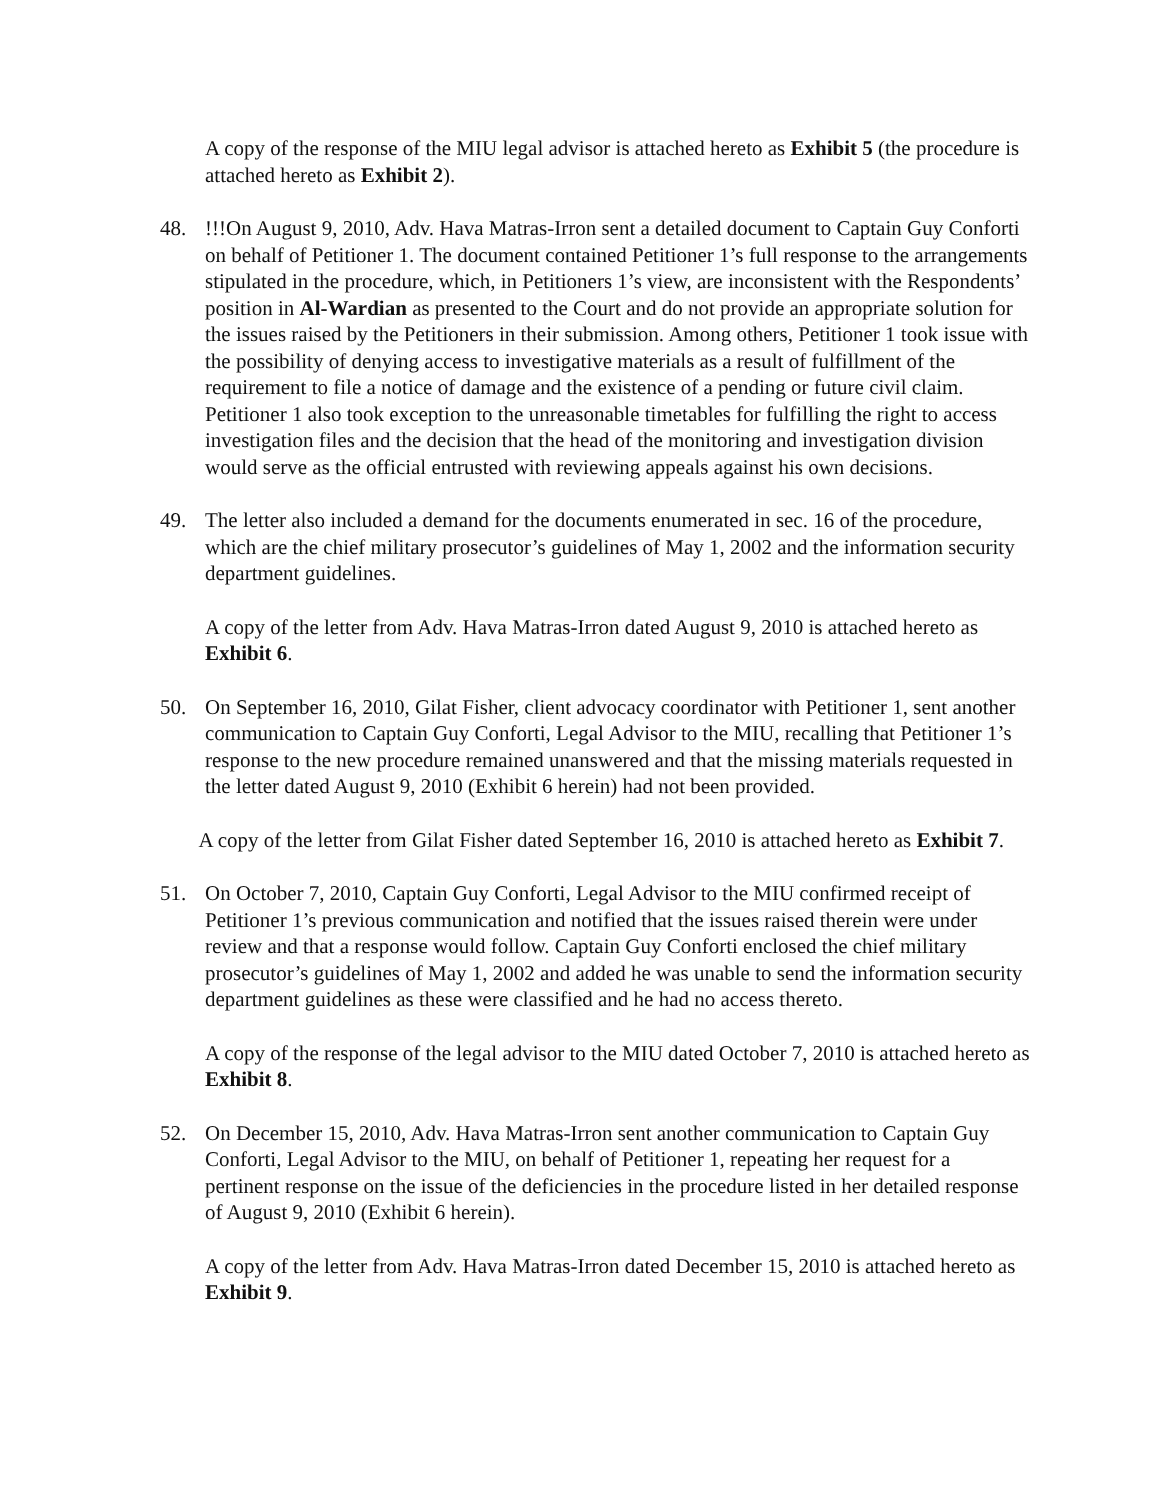A copy of the response of the MIU legal advisor is attached hereto as Exhibit 5 (the procedure is attached hereto as Exhibit 2).
48. !!!On August 9, 2010, Adv. Hava Matras-Irron sent a detailed document to Captain Guy Conforti on behalf of Petitioner 1. The document contained Petitioner 1’s full response to the arrangements stipulated in the procedure, which, in Petitioners 1’s view, are inconsistent with the Respondents’ position in Al-Wardian as presented to the Court and do not provide an appropriate solution for the issues raised by the Petitioners in their submission. Among others, Petitioner 1 took issue with the possibility of denying access to investigative materials as a result of fulfillment of the requirement to file a notice of damage and the existence of a pending or future civil claim. Petitioner 1 also took exception to the unreasonable timetables for fulfilling the right to access investigation files and the decision that the head of the monitoring and investigation division would serve as the official entrusted with reviewing appeals against his own decisions.
49. The letter also included a demand for the documents enumerated in sec. 16 of the procedure, which are the chief military prosecutor’s guidelines of May 1, 2002 and the information security department guidelines.
A copy of the letter from Adv. Hava Matras-Irron dated August 9, 2010 is attached hereto as Exhibit 6.
50. On September 16, 2010, Gilat Fisher, client advocacy coordinator with Petitioner 1, sent another communication to Captain Guy Conforti, Legal Advisor to the MIU, recalling that Petitioner 1’s response to the new procedure remained unanswered and that the missing materials requested in the letter dated August 9, 2010 (Exhibit 6 herein) had not been provided.
A copy of the letter from Gilat Fisher dated September 16, 2010 is attached hereto as Exhibit 7.
51. On October 7, 2010, Captain Guy Conforti, Legal Advisor to the MIU confirmed receipt of Petitioner 1’s previous communication and notified that the issues raised therein were under review and that a response would follow. Captain Guy Conforti enclosed the chief military prosecutor’s guidelines of May 1, 2002 and added he was unable to send the information security department guidelines as these were classified and he had no access thereto.
A copy of the response of the legal advisor to the MIU dated October 7, 2010 is attached hereto as Exhibit 8.
52. On December 15, 2010, Adv. Hava Matras-Irron sent another communication to Captain Guy Conforti, Legal Advisor to the MIU, on behalf of Petitioner 1, repeating her request for a pertinent response on the issue of the deficiencies in the procedure listed in her detailed response of August 9, 2010 (Exhibit 6 herein).
A copy of the letter from Adv. Hava Matras-Irron dated December 15, 2010 is attached hereto as Exhibit 9.